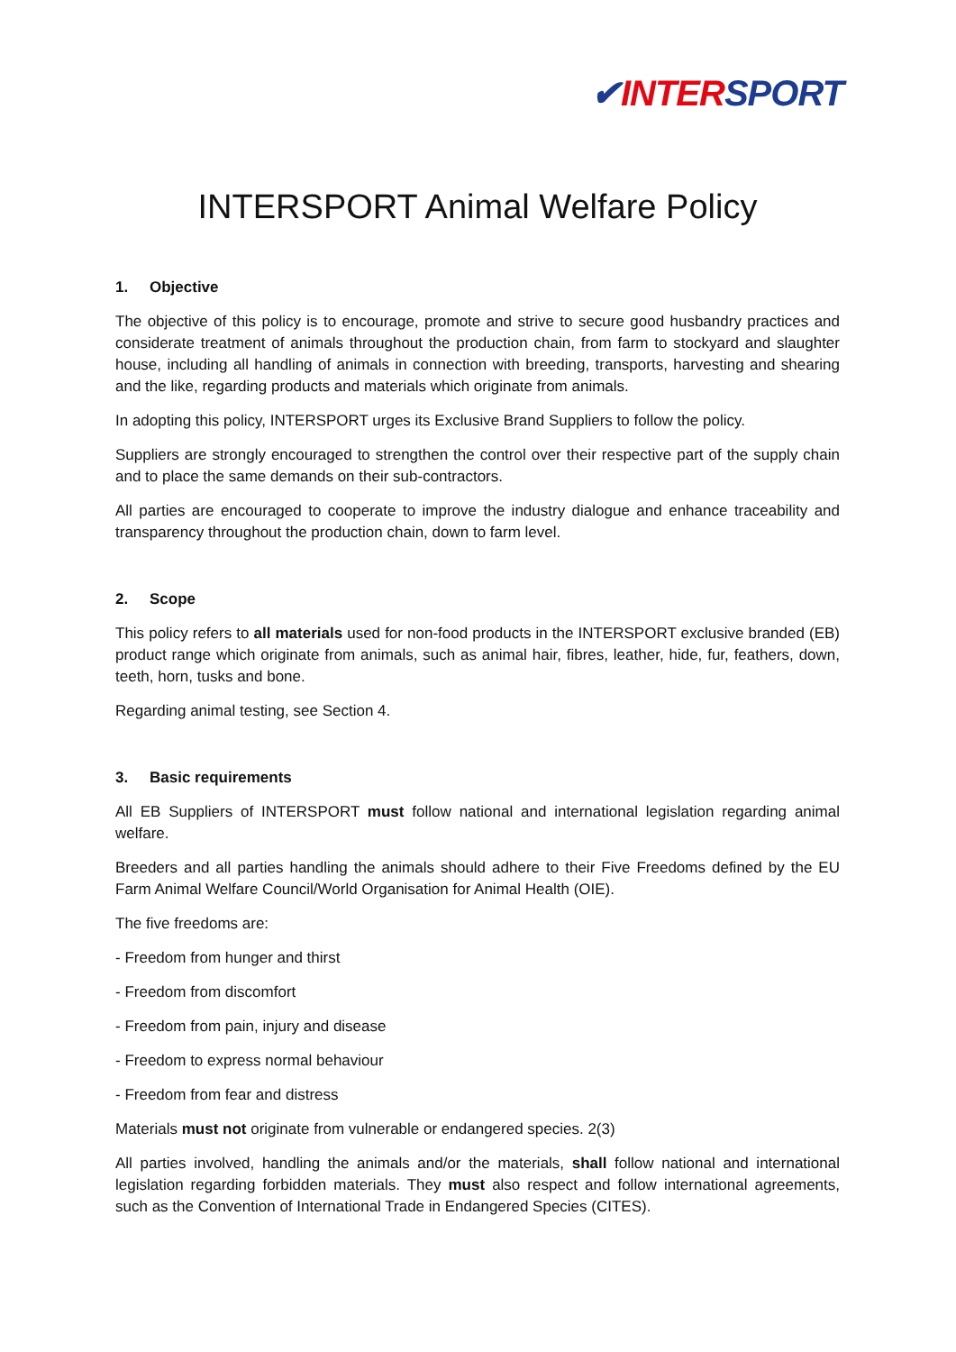✔INTER SPORT
INTERSPORT Animal Welfare Policy
1. Objective
The objective of this policy is to encourage, promote and strive to secure good husbandry practices and considerate treatment of animals throughout the production chain, from farm to stockyard and slaughter house, including all handling of animals in connection with breeding, transports, harvesting and shearing and the like, regarding products and materials which originate from animals.
In adopting this policy, INTERSPORT urges its Exclusive Brand Suppliers to follow the policy.
Suppliers are strongly encouraged to strengthen the control over their respective part of the supply chain and to place the same demands on their sub-contractors.
All parties are encouraged to cooperate to improve the industry dialogue and enhance traceability and transparency throughout the production chain, down to farm level.
2. Scope
This policy refers to all materials used for non-food products in the INTERSPORT exclusive branded (EB) product range which originate from animals, such as animal hair, fibres, leather, hide, fur, feathers, down, teeth, horn, tusks and bone.
Regarding animal testing, see Section 4.
3. Basic requirements
All EB Suppliers of INTERSPORT must follow national and international legislation regarding animal welfare.
Breeders and all parties handling the animals should adhere to their Five Freedoms defined by the EU Farm Animal Welfare Council/World Organisation for Animal Health (OIE).
The five freedoms are:
- Freedom from hunger and thirst
- Freedom from discomfort
- Freedom from pain, injury and disease
- Freedom to express normal behaviour
- Freedom from fear and distress
Materials must not originate from vulnerable or endangered species. 2(3)
All parties involved, handling the animals and/or the materials, shall follow national and international legislation regarding forbidden materials. They must also respect and follow international agreements, such as the Convention of International Trade in Endangered Species (CITES).